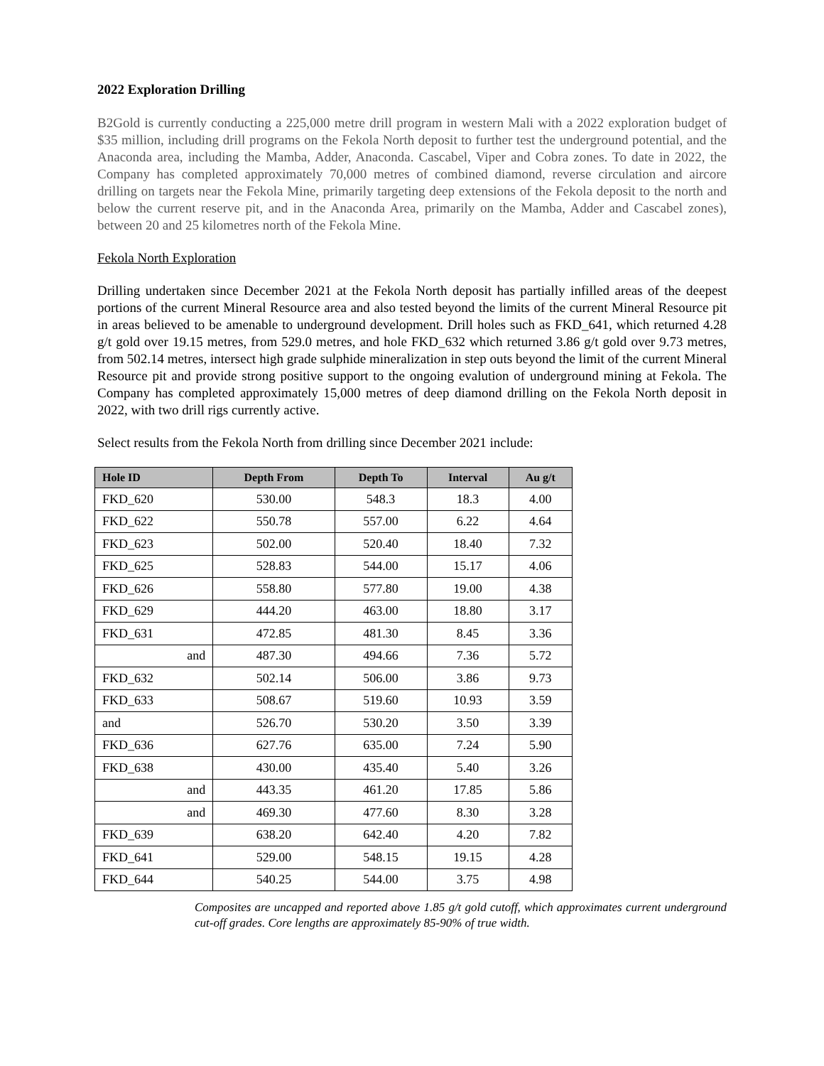2022 Exploration Drilling
B2Gold is currently conducting a 225,000 metre drill program in western Mali with a 2022 exploration budget of $35 million, including drill programs on the Fekola North deposit to further test the underground potential, and the Anaconda area, including the Mamba, Adder, Anaconda. Cascabel, Viper and Cobra zones. To date in 2022, the Company has completed approximately 70,000 metres of combined diamond, reverse circulation and aircore drilling on targets near the Fekola Mine, primarily targeting deep extensions of the Fekola deposit to the north and below the current reserve pit, and in the Anaconda Area, primarily on the Mamba, Adder and Cascabel zones), between 20 and 25 kilometres north of the Fekola Mine.
Fekola North Exploration
Drilling undertaken since December 2021 at the Fekola North deposit has partially infilled areas of the deepest portions of the current Mineral Resource area and also tested beyond the limits of the current Mineral Resource pit in areas believed to be amenable to underground development. Drill holes such as FKD_641, which returned 4.28 g/t gold over 19.15 metres, from 529.0 metres, and hole FKD_632 which returned 3.86 g/t gold over 9.73 metres, from 502.14 metres, intersect high grade sulphide mineralization in step outs beyond the limit of the current Mineral Resource pit and provide strong positive support to the ongoing evalution of underground mining at Fekola. The Company has completed approximately 15,000 metres of deep diamond drilling on the Fekola North deposit in 2022, with two drill rigs currently active.
Select results from the Fekola North from drilling since December 2021 include:
| Hole ID | Depth From | Depth To | Interval | Au g/t |
| --- | --- | --- | --- | --- |
| FKD_620 | 530.00 | 548.3 | 18.3 | 4.00 |
| FKD_622 | 550.78 | 557.00 | 6.22 | 4.64 |
| FKD_623 | 502.00 | 520.40 | 18.40 | 7.32 |
| FKD_625 | 528.83 | 544.00 | 15.17 | 4.06 |
| FKD_626 | 558.80 | 577.80 | 19.00 | 4.38 |
| FKD_629 | 444.20 | 463.00 | 18.80 | 3.17 |
| FKD_631 | 472.85 | 481.30 | 8.45 | 3.36 |
| and | 487.30 | 494.66 | 7.36 | 5.72 |
| FKD_632 | 502.14 | 506.00 | 3.86 | 9.73 |
| FKD_633 | 508.67 | 519.60 | 10.93 | 3.59 |
| and | 526.70 | 530.20 | 3.50 | 3.39 |
| FKD_636 | 627.76 | 635.00 | 7.24 | 5.90 |
| FKD_638 | 430.00 | 435.40 | 5.40 | 3.26 |
| and | 443.35 | 461.20 | 17.85 | 5.86 |
| and | 469.30 | 477.60 | 8.30 | 3.28 |
| FKD_639 | 638.20 | 642.40 | 4.20 | 7.82 |
| FKD_641 | 529.00 | 548.15 | 19.15 | 4.28 |
| FKD_644 | 540.25 | 544.00 | 3.75 | 4.98 |
Composites are uncapped and reported above 1.85 g/t gold cutoff, which approximates current underground cut-off grades. Core lengths are approximately 85-90% of true width.